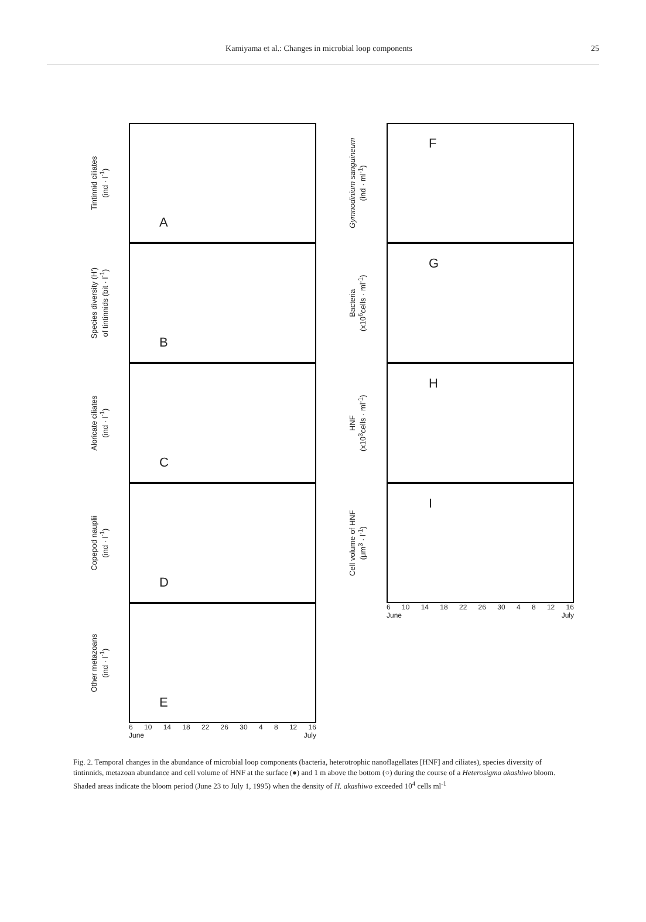Kamiyama et al.: Changes in microbial loop components 25
Tintinnid ciliates
(ind · l<sup>-1</sup>)
A
Species diversity (H')
of tintinnids (bit · l<sup>-1</sup>)
B
Aloricate ciliates
(ind · l<sup>-1</sup>)
C
Copepod nauplii
(ind · l<sup>-1</sup>)
D
Other metazoans
(ind · l<sup>-1</sup>)
E
6 10 14 18 22 26 30 4 8 12 16
June July
Gymnodinium sanguineum
(ind · ml<sup>-1</sup>)
F
Bacteria
(x10<sup>6</sup>cells · ml<sup>-1</sup>)
G
HNF
(x10<sup>3</sup>cells · ml<sup>-1</sup>)
H
Cell volume of HNF
(μm<sup>3</sup> · l<sup>-1</sup>)
I
6 10 14 18 22 26 30 4 8 12 16
June July
Fig. 2. Temporal changes in the abundance of microbial loop components (bacteria, heterotrophic nanoflagellates [HNF] and ciliates), species diversity of tintinnids, metazoan abundance and cell volume of HNF at the surface (●) and 1 m above the bottom (○) during the course of a Heterosigma akashiwo bloom. Shaded areas indicate the bloom period (June 23 to July 1, 1995) when the density of H. akashiwo exceeded 10<sup>4</sup> cells ml<sup>-1</sup>